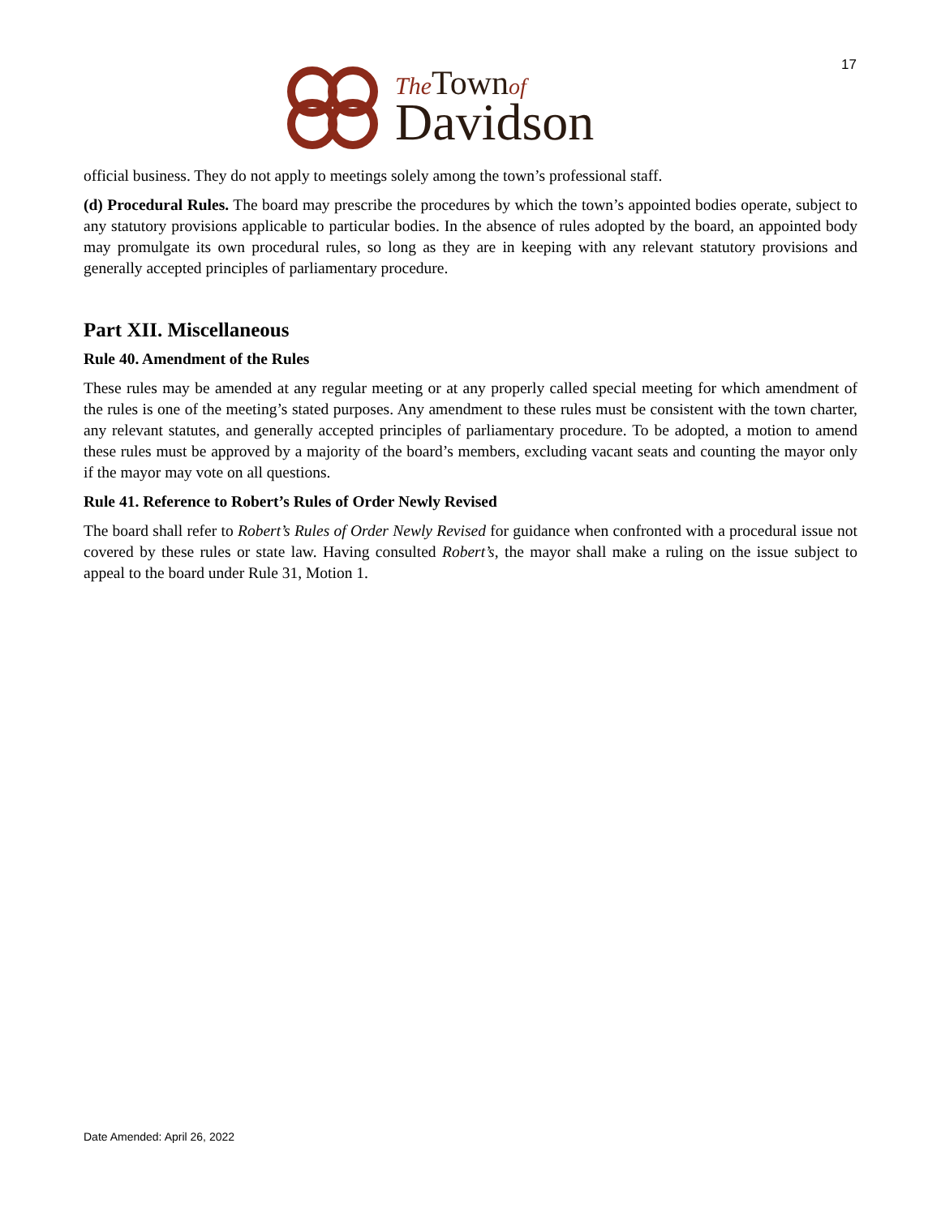17
The Town of
Davidson
official business. They do not apply to meetings solely among the town’s professional staff.
(d) Procedural Rules. The board may prescribe the procedures by which the town’s appointed bodies operate, subject to any statutory provisions applicable to particular bodies. In the absence of rules adopted by the board, an appointed body may promulgate its own procedural rules, so long as they are in keeping with any relevant statutory provisions and generally accepted principles of parliamentary procedure.
Part XII. Miscellaneous
Rule 40. Amendment of the Rules
These rules may be amended at any regular meeting or at any properly called special meeting for which amendment of the rules is one of the meeting’s stated purposes. Any amendment to these rules must be consistent with the town charter, any relevant statutes, and generally accepted principles of parliamentary procedure. To be adopted, a motion to amend these rules must be approved by a majority of the board’s members, excluding vacant seats and counting the mayor only if the mayor may vote on all questions.
Rule 41. Reference to Robert’s Rules of Order Newly Revised
The board shall refer to Robert’s Rules of Order Newly Revised for guidance when confronted with a procedural issue not covered by these rules or state law. Having consulted Robert’s, the mayor shall make a ruling on the issue subject to appeal to the board under Rule 31, Motion 1.
Date Amended: April 26, 2022